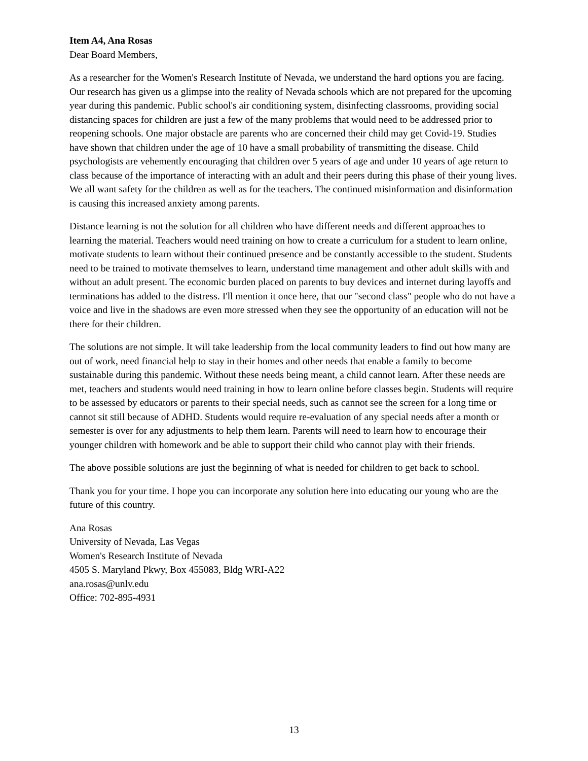Item A4, Ana Rosas
Dear Board Members,
As a researcher for the Women's Research Institute of Nevada, we understand the hard options you are facing. Our research has given us a glimpse into the reality of Nevada schools which are not prepared for the upcoming year during this pandemic. Public school's air conditioning system, disinfecting classrooms, providing social distancing spaces for children are just a few of the many problems that would need to be addressed prior to reopening schools. One major obstacle are parents who are concerned their child may get Covid-19. Studies have shown that children under the age of 10 have a small probability of transmitting the disease. Child psychologists are vehemently encouraging that children over 5 years of age and under 10 years of age return to class because of the importance of interacting with an adult and their peers during this phase of their young lives. We all want safety for the children as well as for the teachers. The continued misinformation and disinformation is causing this increased anxiety among parents.
Distance learning is not the solution for all children who have different needs and different approaches to learning the material. Teachers would need training on how to create a curriculum for a student to learn online, motivate students to learn without their continued presence and be constantly accessible to the student. Students need to be trained to motivate themselves to learn, understand time management and other adult skills with and without an adult present. The economic burden placed on parents to buy devices and internet during layoffs and terminations has added to the distress. I'll mention it once here, that our "second class" people who do not have a voice and live in the shadows are even more stressed when they see the opportunity of an education will not be there for their children.
The solutions are not simple. It will take leadership from the local community leaders to find out how many are out of work, need financial help to stay in their homes and other needs that enable a family to become sustainable during this pandemic. Without these needs being meant, a child cannot learn. After these needs are met, teachers and students would need training in how to learn online before classes begin. Students will require to be assessed by educators or parents to their special needs, such as cannot see the screen for a long time or cannot sit still because of ADHD. Students would require re-evaluation of any special needs after a month or semester is over for any adjustments to help them learn. Parents will need to learn how to encourage their younger children with homework and be able to support their child who cannot play with their friends.
The above possible solutions are just the beginning of what is needed for children to get back to school.
Thank you for your time. I hope you can incorporate any solution here into educating our young who are the future of this country.
Ana Rosas
University of Nevada, Las Vegas
Women's Research Institute of Nevada
4505 S. Maryland Pkwy, Box 455083, Bldg WRI-A22
ana.rosas@unlv.edu
Office: 702-895-4931
13